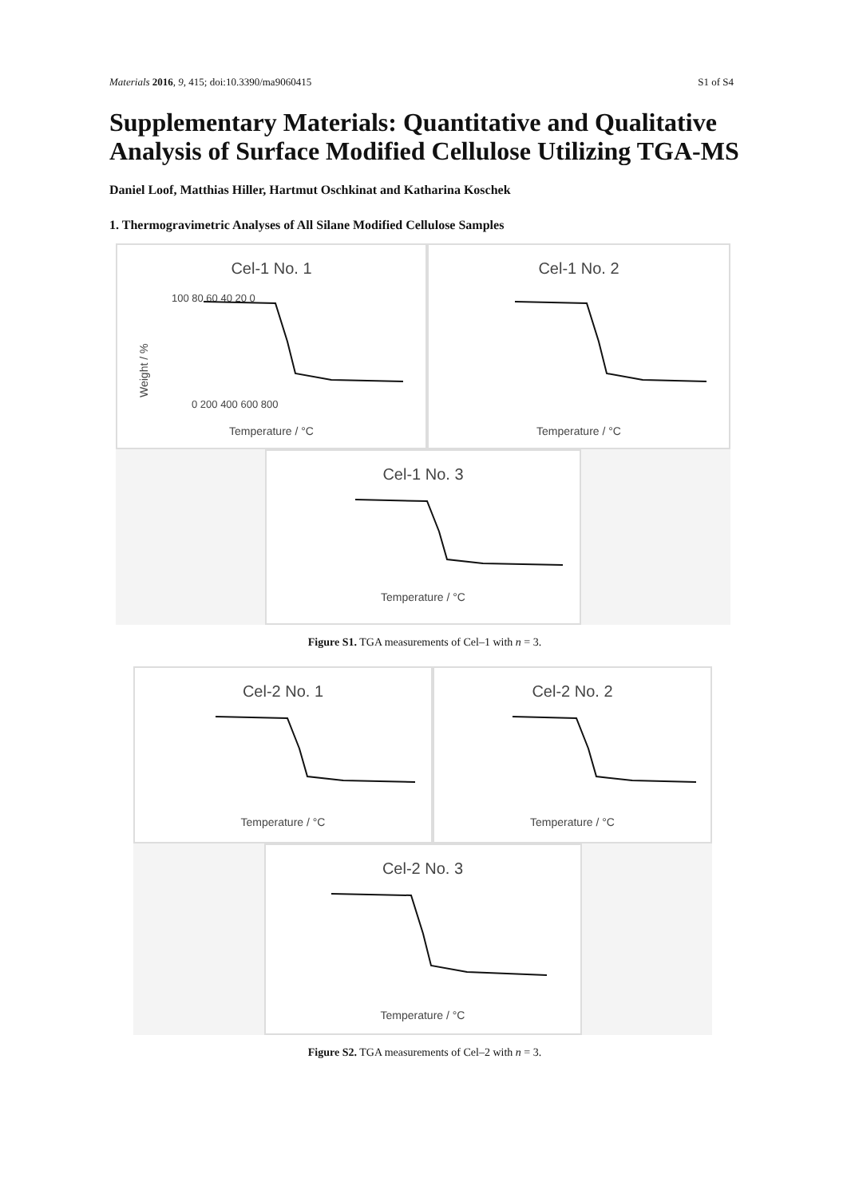Materials 2016, 9, 415; doi:10.3390/ma9060415 S1 of S4
Supplementary Materials: Quantitative and Qualitative Analysis of Surface Modified Cellulose Utilizing TGA-MS
Daniel Loof, Matthias Hiller, Hartmut Oschkinat and Katharina Koschek
1. Thermogravimetric Analyses of All Silane Modified Cellulose Samples
Cel-1 No. 1
Weight / %
100 80 60 40 20 0
0 200 400 600 800
Temperature / °C
Cel-1 No. 2
Temperature / °C
Cel-1 No. 3
Temperature / °C
Figure S1. TGA measurements of Cel–1 with n = 3.
Cel-2 No. 1
Temperature / °C
Cel-2 No. 2
Temperature / °C
Cel-2 No. 3
Temperature / °C
Figure S2. TGA measurements of Cel–2 with n = 3.